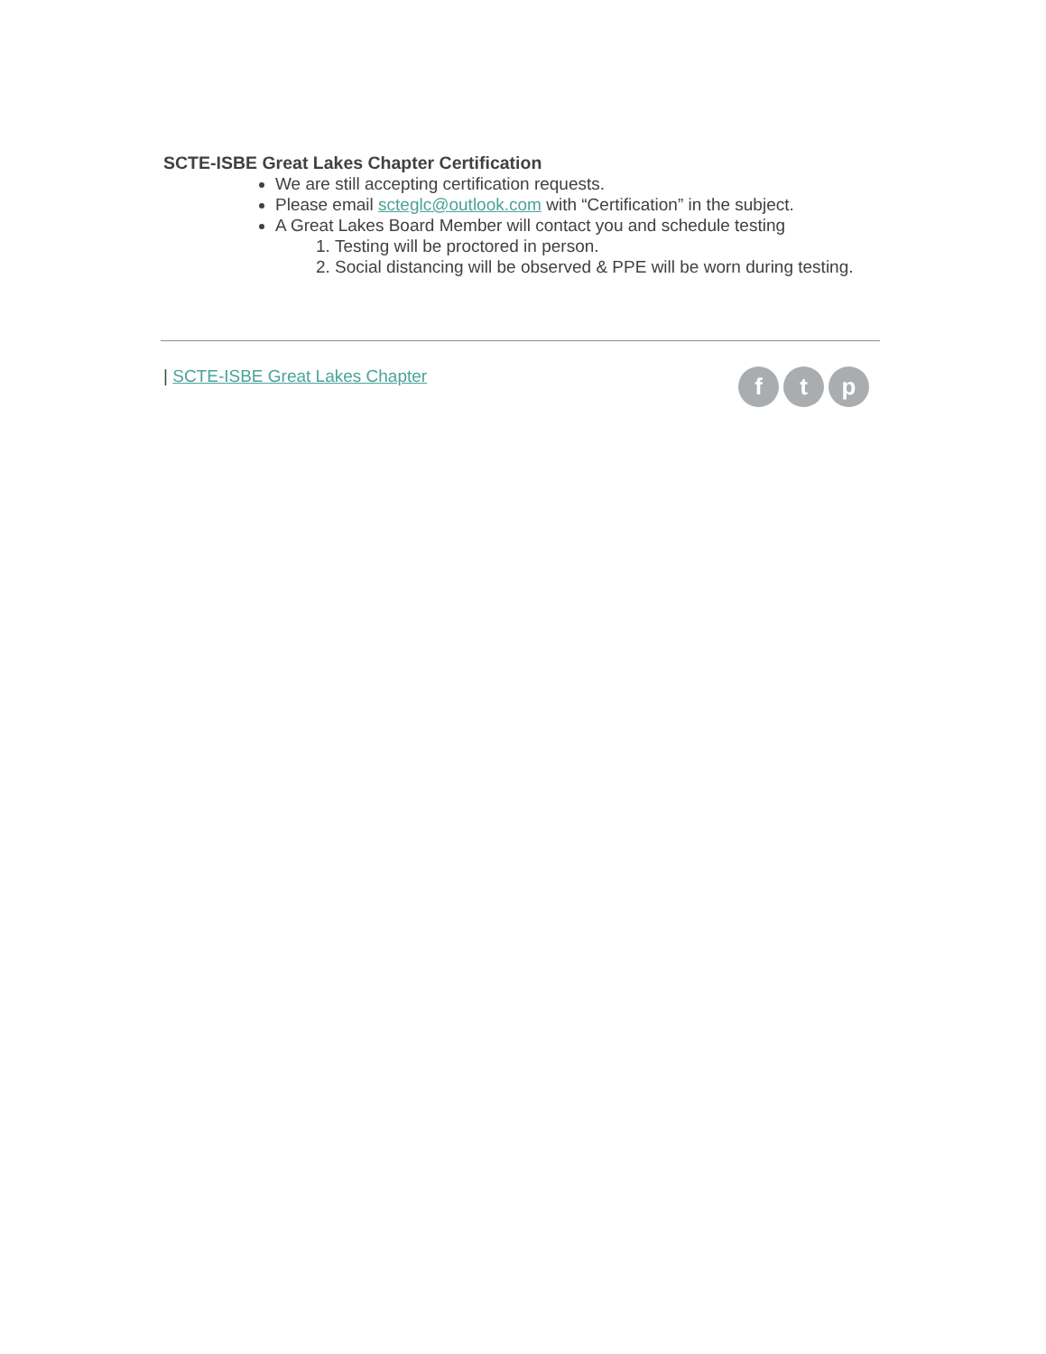SCTE-ISBE Great Lakes Chapter Certification
We are still accepting certification requests.
Please email scteglc@outlook.com with “Certification” in the subject.
A Great Lakes Board Member will contact you and schedule testing
1. Testing will be proctored in person.
2. Social distancing will be observed & PPE will be worn during testing.
| SCTE-ISBE Great Lakes Chapter
f t p